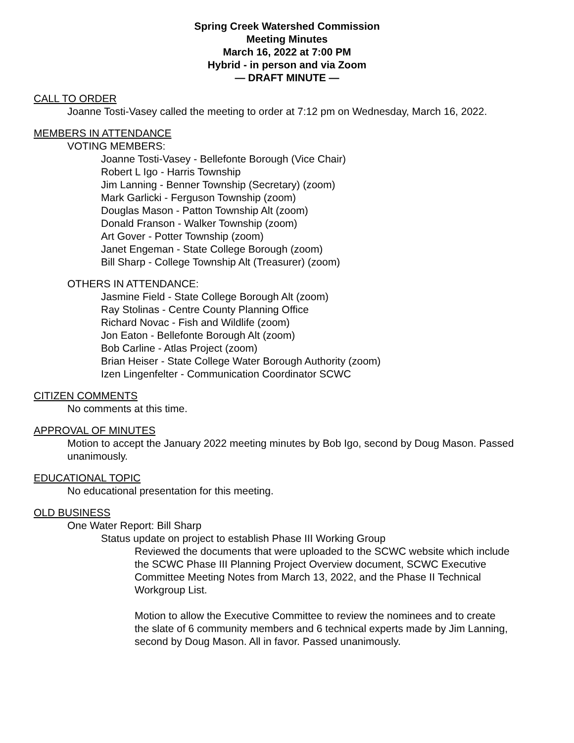Spring Creek Watershed Commission
Meeting Minutes
March 16, 2022 at 7:00 PM
Hybrid - in person and via Zoom
— DRAFT MINUTE —
CALL TO ORDER
Joanne Tosti-Vasey called the meeting to order at 7:12 pm on Wednesday, March 16, 2022.
MEMBERS IN ATTENDANCE
VOTING MEMBERS:
Joanne Tosti-Vasey - Bellefonte Borough (Vice Chair)
Robert L Igo - Harris Township
Jim Lanning - Benner Township (Secretary) (zoom)
Mark Garlicki - Ferguson Township (zoom)
Douglas Mason - Patton Township Alt (zoom)
Donald Franson - Walker Township (zoom)
Art Gover - Potter Township (zoom)
Janet Engeman - State College Borough (zoom)
Bill Sharp - College Township Alt (Treasurer) (zoom)
OTHERS IN ATTENDANCE:
Jasmine Field - State College Borough Alt (zoom)
Ray Stolinas - Centre County Planning Office
Richard Novac - Fish and Wildlife (zoom)
Jon Eaton - Bellefonte Borough Alt (zoom)
Bob Carline - Atlas Project (zoom)
Brian Heiser - State College Water Borough Authority (zoom)
Izen Lingenfelter - Communication Coordinator SCWC
CITIZEN COMMENTS
No comments at this time.
APPROVAL OF MINUTES
Motion to accept the January 2022 meeting minutes by Bob Igo, second by Doug Mason. Passed unanimously.
EDUCATIONAL TOPIC
No educational presentation for this meeting.
OLD BUSINESS
One Water Report: Bill Sharp
Status update on project to establish Phase III Working Group
Reviewed the documents that were uploaded to the SCWC website which include the SCWC Phase III Planning Project Overview document, SCWC Executive Committee Meeting Notes from March 13, 2022, and the Phase II Technical Workgroup List.
Motion to allow the Executive Committee to review the nominees and to create the slate of 6 community members and 6 technical experts made by Jim Lanning, second by Doug Mason. All in favor. Passed unanimously.